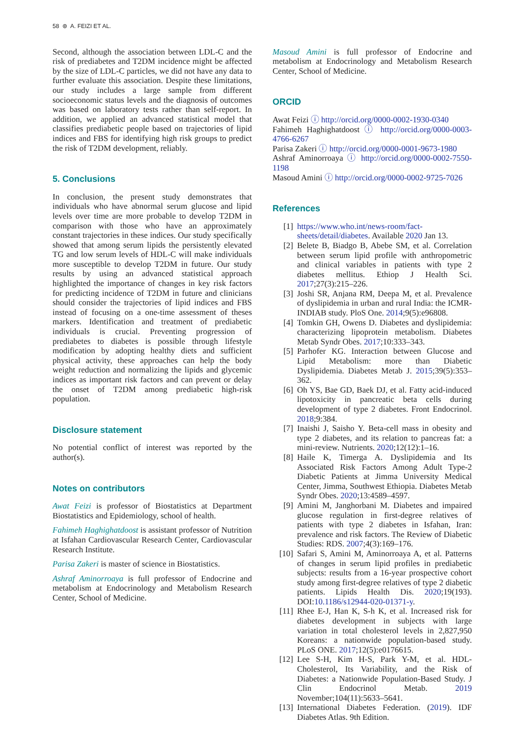58 ⊛ A. FEIZI ET AL.
Second, although the association between LDL-C and the risk of prediabetes and T2DM incidence might be affected by the size of LDL-C particles, we did not have any data to further evaluate this association. Despite these limitations, our study includes a large sample from different socioeconomic status levels and the diagnosis of outcomes was based on laboratory tests rather than self-report. In addition, we applied an advanced statistical model that classifies prediabetic people based on trajectories of lipid indices and FBS for identifying high risk groups to predict the risk of T2DM development, reliably.
5. Conclusions
In conclusion, the present study demonstrates that individuals who have abnormal serum glucose and lipid levels over time are more probable to develop T2DM in comparison with those who have an approximately constant trajectories in these indices. Our study specifically showed that among serum lipids the persistently elevated TG and low serum levels of HDL-C will make individuals more susceptible to develop T2DM in future. Our study results by using an advanced statistical approach highlighted the importance of changes in key risk factors for predicting incidence of T2DM in future and clinicians should consider the trajectories of lipid indices and FBS instead of focusing on a one-time assessment of theses markers. Identification and treatment of prediabetic individuals is crucial. Preventing progression of prediabetes to diabetes is possible through lifestyle modification by adopting healthy diets and sufficient physical activity, these approaches can help the body weight reduction and normalizing the lipids and glycemic indices as important risk factors and can prevent or delay the onset of T2DM among prediabetic high-risk population.
Disclosure statement
No potential conflict of interest was reported by the author(s).
Notes on contributors
Awat Feizi is professor of Biostatistics at Department Biostatistics and Epidemiology, school of health.
Fahimeh Haghighatdoost is assistant professor of Nutrition at Isfahan Cardiovascular Research Center, Cardiovascular Research Institute.
Parisa Zakeri is master of science in Biostatistics.
Ashraf Aminorroaya is full professor of Endocrine and metabolism at Endocrinology and Metabolism Research Center, School of Medicine.
Masoud Amini is full professor of Endocrine and metabolism at Endocrinology and Metabolism Research Center, School of Medicine.
ORCID
Awat Feizi ⓘ http://orcid.org/0000-0002-1930-0340
Fahimeh Haghighatdoost ⓘ http://orcid.org/0000-0003-4766-6267
Parisa Zakeri ⓘ http://orcid.org/0000-0001-9673-1980
Ashraf Aminorroaya ⓘ http://orcid.org/0000-0002-7550-1198
Masoud Amini ⓘ http://orcid.org/0000-0002-9725-7026
References
[1] https://www.who.int/news-room/fact-sheets/detail/diabetes. Available 2020 Jan 13.
[2] Belete B, Biadgo B, Abebe SM, et al. Correlation between serum lipid profile with anthropometric and clinical variables in patients with type 2 diabetes mellitus. Ethiop J Health Sci. 2017;27(3):215–226.
[3] Joshi SR, Anjana RM, Deepa M, et al. Prevalence of dyslipidemia in urban and rural India: the ICMR-INDIAB study. PloS One. 2014;9(5):e96808.
[4] Tomkin GH, Owens D. Diabetes and dyslipidemia: characterizing lipoprotein metabolism. Diabetes Metab Syndr Obes. 2017;10:333–343.
[5] Parhofer KG. Interaction between Glucose and Lipid Metabolism: more than Diabetic Dyslipidemia. Diabetes Metab J. 2015;39(5):353–362.
[6] Oh YS, Bae GD, Baek DJ, et al. Fatty acid-induced lipotoxicity in pancreatic beta cells during development of type 2 diabetes. Front Endocrinol. 2018;9:384.
[7] Inaishi J, Saisho Y. Beta-cell mass in obesity and type 2 diabetes, and its relation to pancreas fat: a mini-review. Nutrients. 2020;12(12):1–16.
[8] Haile K, Timerga A. Dyslipidemia and Its Associated Risk Factors Among Adult Type-2 Diabetic Patients at Jimma University Medical Center, Jimma, Southwest Ethiopia. Diabetes Metab Syndr Obes. 2020;13:4589–4597.
[9] Amini M, Janghorbani M. Diabetes and impaired glucose regulation in first-degree relatives of patients with type 2 diabetes in Isfahan, Iran: prevalence and risk factors. The Review of Diabetic Studies: RDS. 2007;4(3):169–176.
[10] Safari S, Amini M, Aminorroaya A, et al. Patterns of changes in serum lipid profiles in prediabetic subjects: results from a 16-year prospective cohort study among first-degree relatives of type 2 diabetic patients. Lipids Health Dis. 2020;19(193). DOI:10.1186/s12944-020-01371-y.
[11] Rhee E-J, Han K, S-h K, et al. Increased risk for diabetes development in subjects with large variation in total cholesterol levels in 2,827,950 Koreans: a nationwide population-based study. PLoS ONE. 2017;12(5):e0176615.
[12] Lee S-H, Kim H-S, Park Y-M, et al. HDL-Cholesterol, Its Variability, and the Risk of Diabetes: a Nationwide Population-Based Study. J Clin Endocrinol Metab. 2019 November;104(11):5633–5641.
[13] International Diabetes Federation. (2019). IDF Diabetes Atlas. 9th Edition.